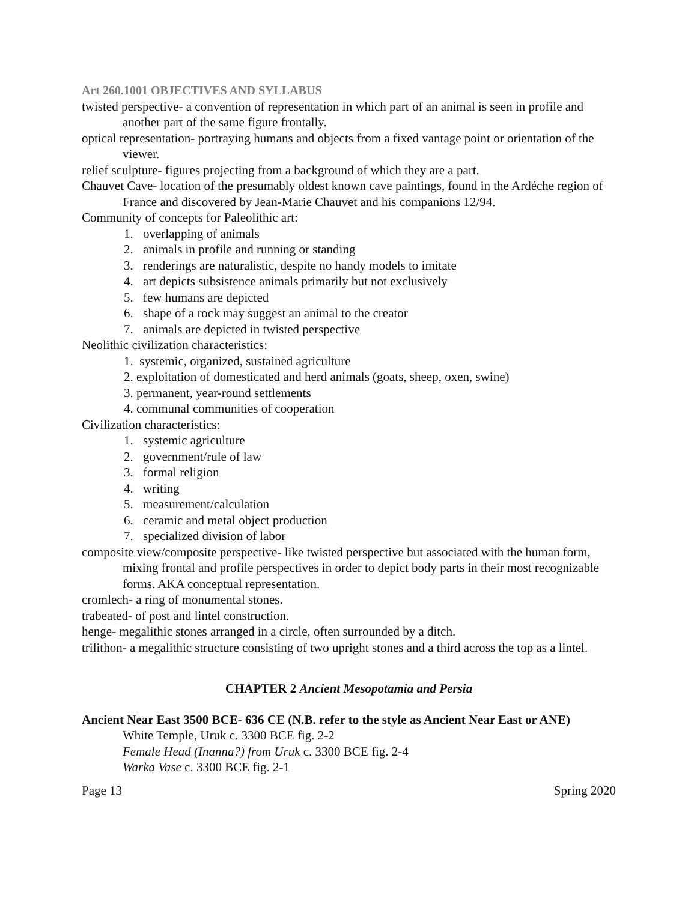Art 260.1001 OBJECTIVES AND SYLLABUS
twisted perspective- a convention of representation in which part of an animal is seen in profile and another part of the same figure frontally.
optical representation- portraying humans and objects from a fixed vantage point or orientation of the viewer.
relief sculpture- figures projecting from a background of which they are a part.
Chauvet Cave- location of the presumably oldest known cave paintings, found in the Ardéche region of France and discovered by Jean-Marie Chauvet and his companions 12/94.
Community of concepts for Paleolithic art:
1. overlapping of animals
2. animals in profile and running or standing
3. renderings are naturalistic, despite no handy models to imitate
4. art depicts subsistence animals primarily but not exclusively
5. few humans are depicted
6. shape of a rock may suggest an animal to the creator
7. animals are depicted in twisted perspective
Neolithic civilization characteristics:
1. systemic, organized, sustained agriculture
2. exploitation of domesticated and herd animals (goats, sheep, oxen, swine)
3. permanent, year-round settlements
4. communal communities of cooperation
Civilization characteristics:
1. systemic agriculture
2. government/rule of law
3. formal religion
4. writing
5. measurement/calculation
6. ceramic and metal object production
7. specialized division of labor
composite view/composite perspective- like twisted perspective but associated with the human form, mixing frontal and profile perspectives in order to depict body parts in their most recognizable forms. AKA conceptual representation.
cromlech- a ring of monumental stones.
trabeated- of post and lintel construction.
henge- megalithic stones arranged in a circle, often surrounded by a ditch.
trilithon- a megalithic structure consisting of two upright stones and a third across the top as a lintel.
CHAPTER 2 Ancient Mesopotamia and Persia
Ancient Near East 3500 BCE- 636 CE (N.B. refer to the style as Ancient Near East or ANE)
White Temple, Uruk c. 3300 BCE fig. 2-2
Female Head (Inanna?) from Uruk c. 3300 BCE fig. 2-4
Warka Vase c. 3300 BCE fig. 2-1
Page 13 Spring 2020